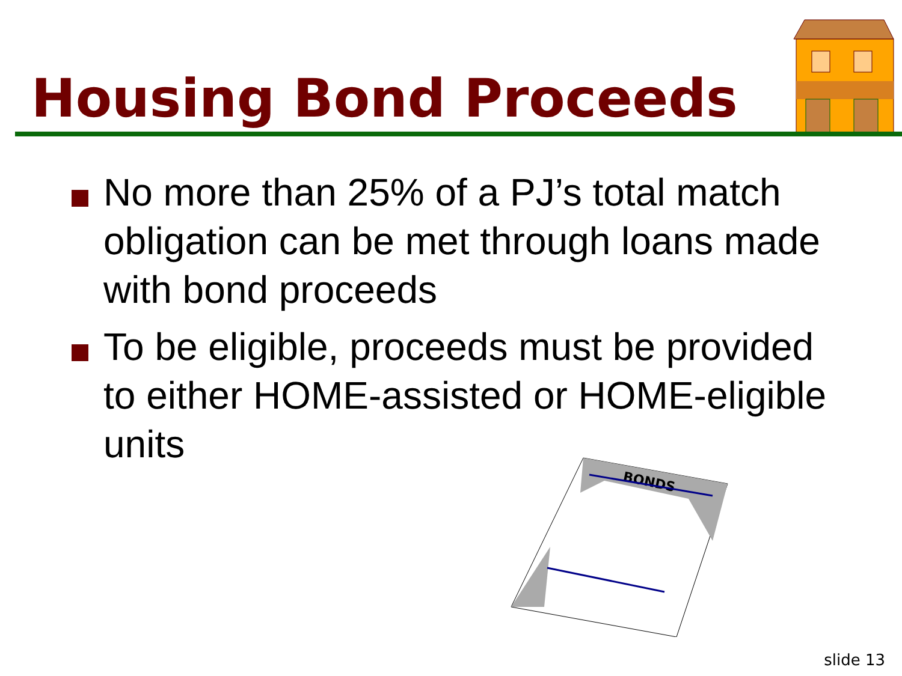Housing Bond Proceeds
No more than 25% of a PJ’s total match obligation can be met through loans made with bond proceeds
To be eligible, proceeds must be provided to either HOME-assisted or HOME-eligible units
BONDS
slide 13